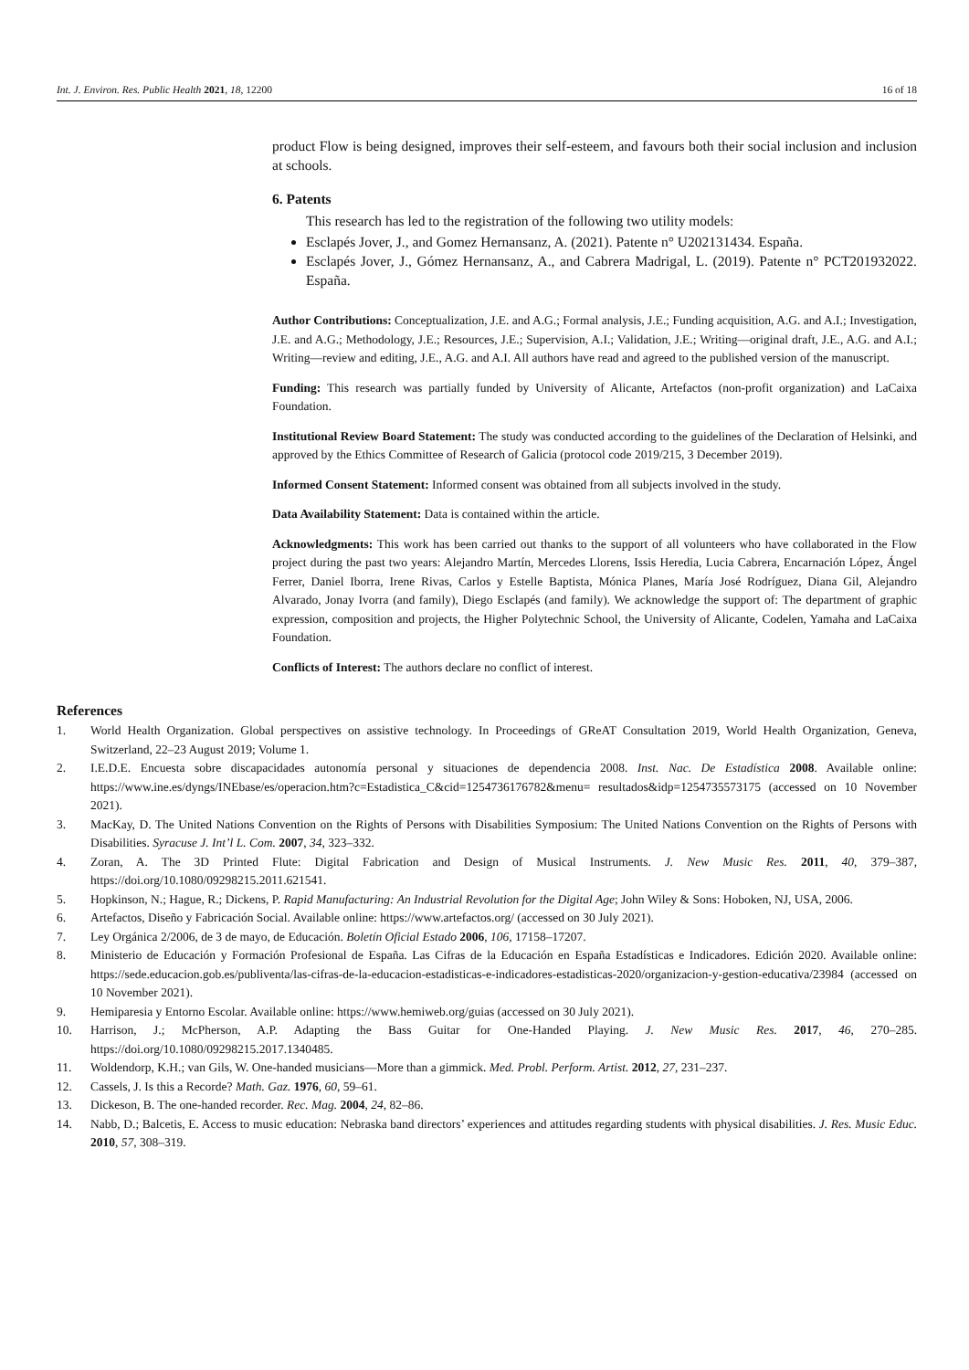Int. J. Environ. Res. Public Health 2021, 18, 12200 16 of 18
product Flow is being designed, improves their self-esteem, and favours both their social inclusion and inclusion at schools.
6. Patents
This research has led to the registration of the following two utility models:
Esclapés Jover, J., and Gomez Hernansanz, A. (2021). Patente n° U202131434. España.
Esclapés Jover, J., Gómez Hernansanz, A., and Cabrera Madrigal, L. (2019). Patente n° PCT201932022. España.
Author Contributions: Conceptualization, J.E. and A.G.; Formal analysis, J.E.; Funding acquisition, A.G. and A.I.; Investigation, J.E. and A.G.; Methodology, J.E.; Resources, J.E.; Supervision, A.I.; Validation, J.E.; Writing—original draft, J.E., A.G. and A.I.; Writing—review and editing, J.E., A.G. and A.I. All authors have read and agreed to the published version of the manuscript.
Funding: This research was partially funded by University of Alicante, Artefactos (non-profit organization) and LaCaixa Foundation.
Institutional Review Board Statement: The study was conducted according to the guidelines of the Declaration of Helsinki, and approved by the Ethics Committee of Research of Galicia (protocol code 2019/215, 3 December 2019).
Informed Consent Statement: Informed consent was obtained from all subjects involved in the study.
Data Availability Statement: Data is contained within the article.
Acknowledgments: This work has been carried out thanks to the support of all volunteers who have collaborated in the Flow project during the past two years: Alejandro Martín, Mercedes Llorens, Issis Heredia, Lucia Cabrera, Encarnación López, Ángel Ferrer, Daniel Iborra, Irene Rivas, Carlos y Estelle Baptista, Mónica Planes, María José Rodríguez, Diana Gil, Alejandro Alvarado, Jonay Ivorra (and family), Diego Esclapés (and family). We acknowledge the support of: The department of graphic expression, composition and projects, the Higher Polytechnic School, the University of Alicante, Codelen, Yamaha and LaCaixa Foundation.
Conflicts of Interest: The authors declare no conflict of interest.
References
1. World Health Organization. Global perspectives on assistive technology. In Proceedings of GReAT Consultation 2019, World Health Organization, Geneva, Switzerland, 22–23 August 2019; Volume 1.
2. I.E.D.E. Encuesta sobre discapacidades autonomía personal y situaciones de dependencia 2008. Inst. Nac. De Estadística 2008. Available online: https://www.ine.es/dyngs/INEbase/es/operacion.htm?c=Estadistica_C&cid=1254736176782&menu= resultados&idp=1254735573175 (accessed on 10 November 2021).
3. MacKay, D. The United Nations Convention on the Rights of Persons with Disabilities Symposium: The United Nations Convention on the Rights of Persons with Disabilities. Syracuse J. Int’l L. Com. 2007, 34, 323–332.
4. Zoran, A. The 3D Printed Flute: Digital Fabrication and Design of Musical Instruments. J. New Music Res. 2011, 40, 379–387, https://doi.org/10.1080/09298215.2011.621541.
5. Hopkinson, N.; Hague, R.; Dickens, P. Rapid Manufacturing: An Industrial Revolution for the Digital Age; John Wiley & Sons: Hoboken, NJ, USA, 2006.
6. Artefactos, Diseño y Fabricación Social. Available online: https://www.artefactos.org/ (accessed on 30 July 2021).
7. Ley Orgánica 2/2006, de 3 de mayo, de Educación. Boletín Oficial Estado 2006, 106, 17158–17207.
8. Ministerio de Educación y Formación Profesional de España. Las Cifras de la Educación en España Estadísticas e Indicadores. Edición 2020. Available online: https://sede.educacion.gob.es/publiventa/las-cifras-de-la-educacion-estadisticas-e-indicadores-estadisticas-2020/organizacion-y-gestion-educativa/23984 (accessed on 10 November 2021).
9. Hemiparesia y Entorno Escolar. Available online: https://www.hemiweb.org/guias (accessed on 30 July 2021).
10. Harrison, J.; McPherson, A.P. Adapting the Bass Guitar for One-Handed Playing. J. New Music Res. 2017, 46, 270–285. https://doi.org/10.1080/09298215.2017.1340485.
11. Woldendorp, K.H.; van Gils, W. One-handed musicians—More than a gimmick. Med. Probl. Perform. Artist. 2012, 27, 231–237.
12. Cassels, J. Is this a Recorde? Math. Gaz. 1976, 60, 59–61.
13. Dickeson, B. The one-handed recorder. Rec. Mag. 2004, 24, 82–86.
14. Nabb, D.; Balcetis, E. Access to music education: Nebraska band directors’ experiences and attitudes regarding students with physical disabilities. J. Res. Music Educ. 2010, 57, 308–319.